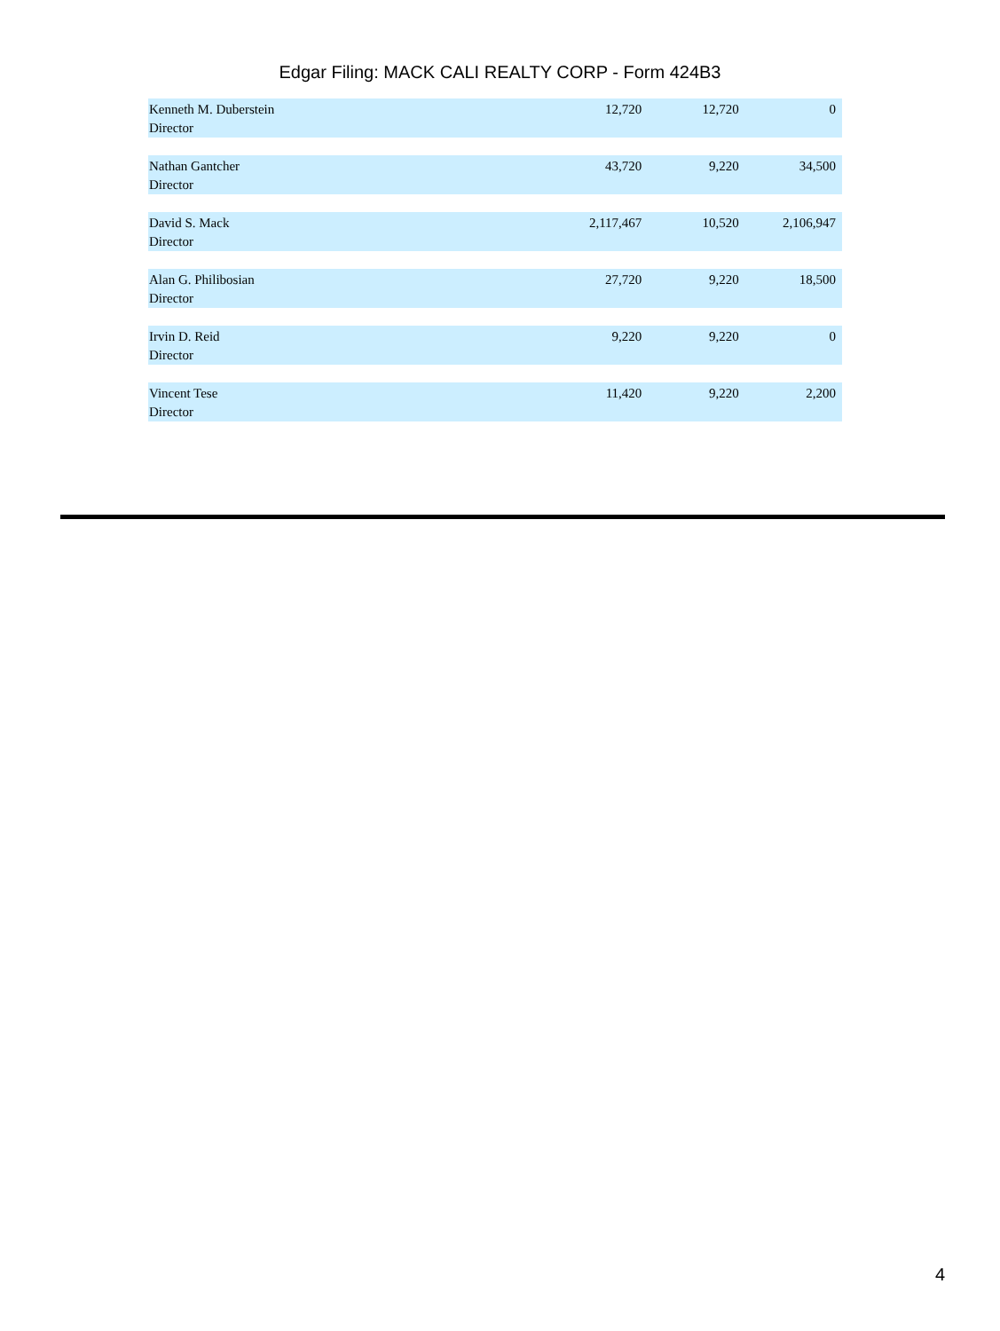Edgar Filing: MACK CALI REALTY CORP - Form 424B3
| Kenneth M. Duberstein Director | 12,720 | 12,720 | 0 |
| Nathan Gantcher Director | 43,720 | 9,220 | 34,500 |
| David S. Mack Director | 2,117,467 | 10,520 | 2,106,947 |
| Alan G. Philibosian Director | 27,720 | 9,220 | 18,500 |
| Irvin D. Reid Director | 9,220 | 9,220 | 0 |
| Vincent Tese Director | 11,420 | 9,220 | 2,200 |
4